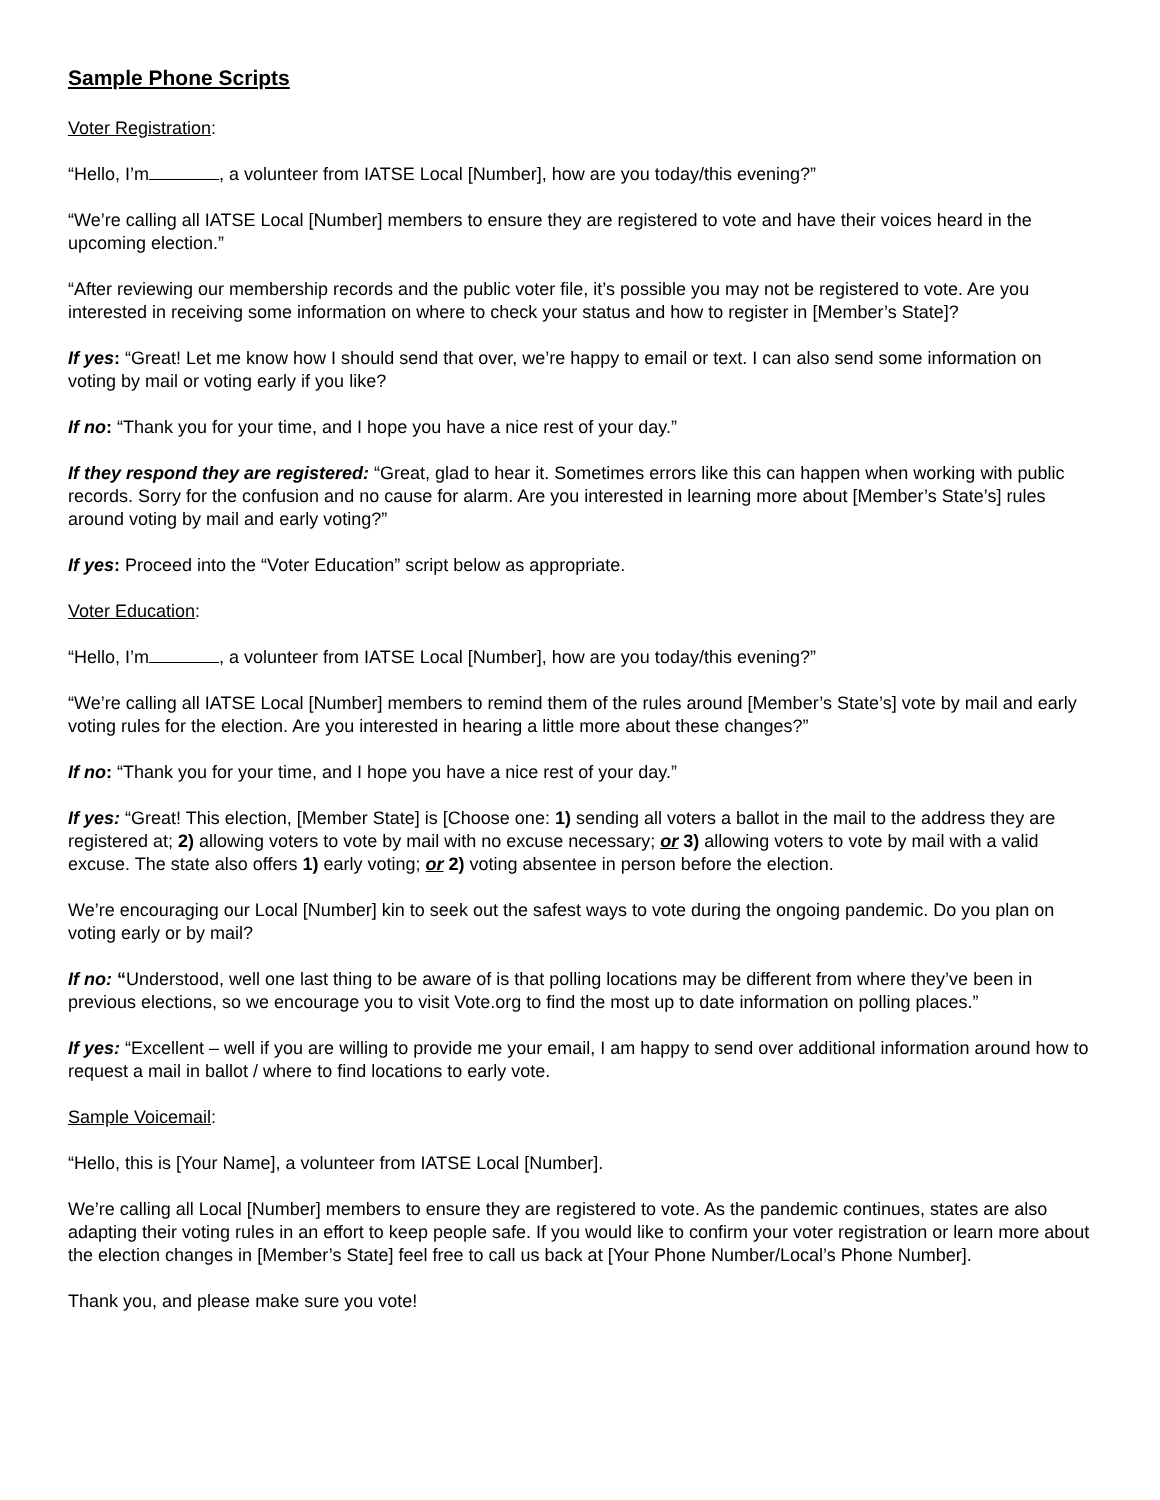Sample Phone Scripts
Voter Registration:
“Hello, I’m , a volunteer from IATSE Local [Number], how are you today/this evening?”
“We’re calling all IATSE Local [Number] members to ensure they are registered to vote and have their voices heard in the upcoming election.”
“After reviewing our membership records and the public voter file, it’s possible you may not be registered to vote. Are you interested in receiving some information on where to check your status and how to register in [Member’s State]?
If yes: “Great! Let me know how I should send that over, we’re happy to email or text. I can also send some information on voting by mail or voting early if you like?
If no: “Thank you for your time, and I hope you have a nice rest of your day.”
If they respond they are registered: “Great, glad to hear it. Sometimes errors like this can happen when working with public records. Sorry for the confusion and no cause for alarm. Are you interested in learning more about [Member’s State’s] rules around voting by mail and early voting?”
If yes: Proceed into the “Voter Education” script below as appropriate.
Voter Education:
“Hello, I’m , a volunteer from IATSE Local [Number], how are you today/this evening?”
“We’re calling all IATSE Local [Number] members to remind them of the rules around [Member’s State’s] vote by mail and early voting rules for the election. Are you interested in hearing a little more about these changes?”
If no: “Thank you for your time, and I hope you have a nice rest of your day.”
If yes: “Great! This election, [Member State] is [Choose one: 1) sending all voters a ballot in the mail to the address they are registered at; 2) allowing voters to vote by mail with no excuse necessary; or 3) allowing voters to vote by mail with a valid excuse. The state also offers 1) early voting; or 2) voting absentee in person before the election.
We’re encouraging our Local [Number] kin to seek out the safest ways to vote during the ongoing pandemic. Do you plan on voting early or by mail?
If no: “Understood, well one last thing to be aware of is that polling locations may be different from where they’ve been in previous elections, so we encourage you to visit Vote.org to find the most up to date information on polling places.”
If yes: “Excellent – well if you are willing to provide me your email, I am happy to send over additional information around how to request a mail in ballot / where to find locations to early vote.
Sample Voicemail:
“Hello, this is [Your Name], a volunteer from IATSE Local [Number].
We’re calling all Local [Number] members to ensure they are registered to vote. As the pandemic continues, states are also adapting their voting rules in an effort to keep people safe. If you would like to confirm your voter registration or learn more about the election changes in [Member’s State] feel free to call us back at [Your Phone Number/Local’s Phone Number].
Thank you, and please make sure you vote!